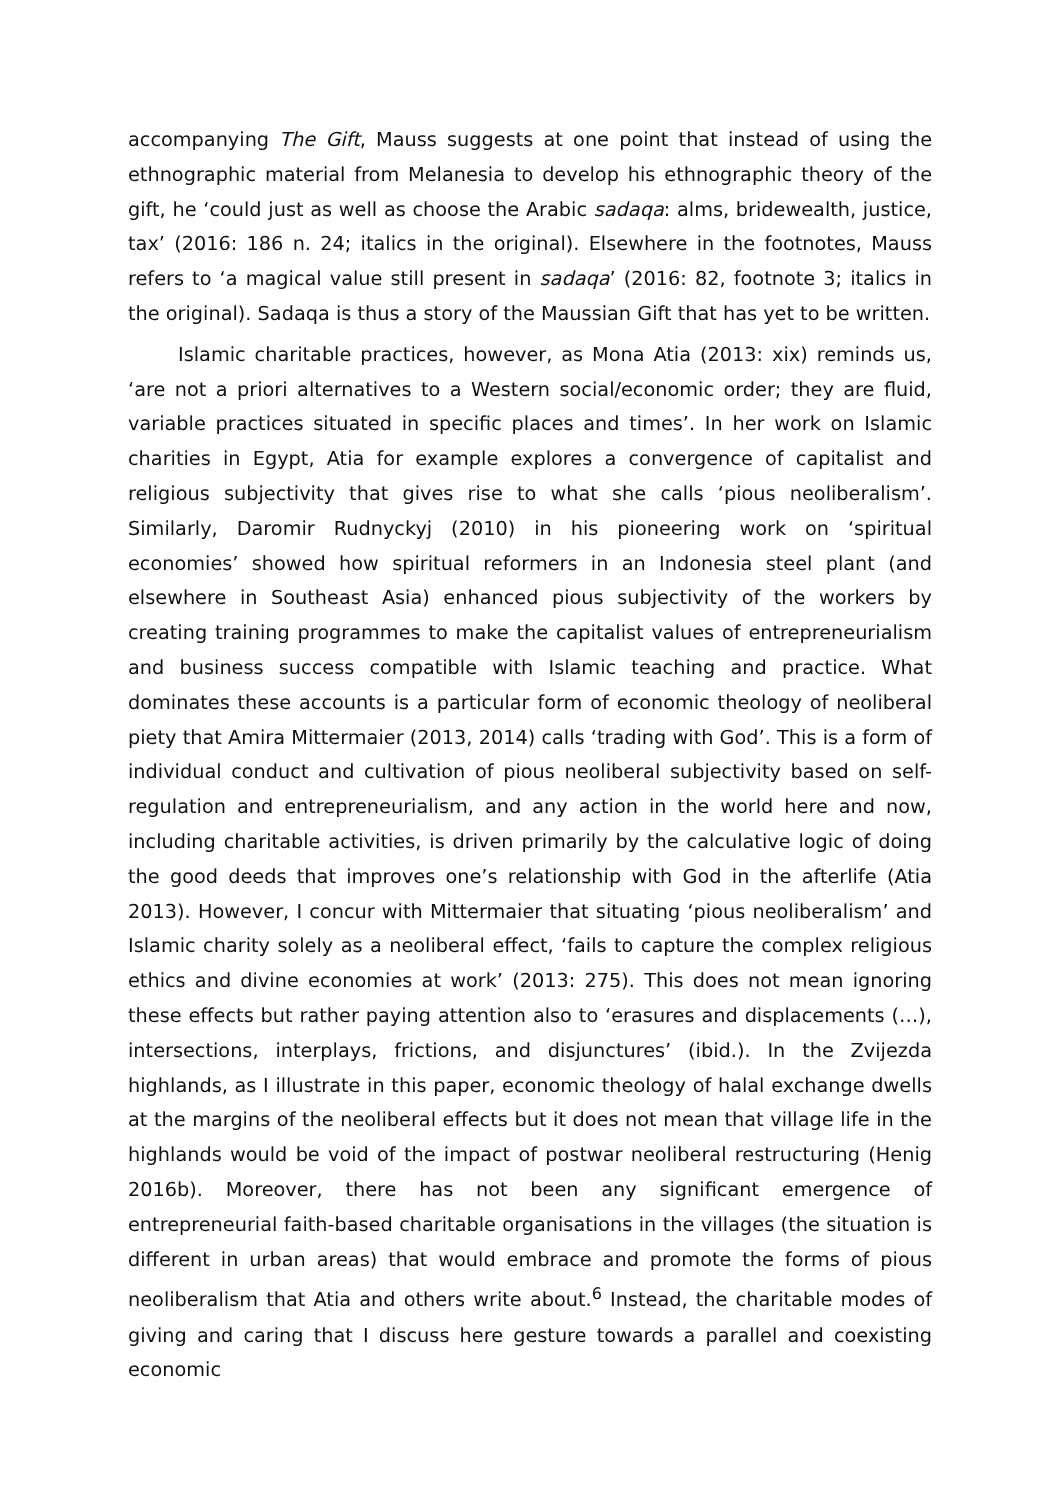accompanying The Gift, Mauss suggests at one point that instead of using the ethnographic material from Melanesia to develop his ethnographic theory of the gift, he ‘could just as well as choose the Arabic sadaqa: alms, bridewealth, justice, tax’ (2016: 186 n. 24; italics in the original). Elsewhere in the footnotes, Mauss refers to ‘a magical value still present in sadaqa’ (2016: 82, footnote 3; italics in the original). Sadaqa is thus a story of the Maussian Gift that has yet to be written.
Islamic charitable practices, however, as Mona Atia (2013: xix) reminds us, ‘are not a priori alternatives to a Western social/economic order; they are fluid, variable practices situated in specific places and times’. In her work on Islamic charities in Egypt, Atia for example explores a convergence of capitalist and religious subjectivity that gives rise to what she calls ‘pious neoliberalism’. Similarly, Daromir Rudnyckyj (2010) in his pioneering work on ‘spiritual economies’ showed how spiritual reformers in an Indonesia steel plant (and elsewhere in Southeast Asia) enhanced pious subjectivity of the workers by creating training programmes to make the capitalist values of entrepreneurialism and business success compatible with Islamic teaching and practice. What dominates these accounts is a particular form of economic theology of neoliberal piety that Amira Mittermaier (2013, 2014) calls ‘trading with God’. This is a form of individual conduct and cultivation of pious neoliberal subjectivity based on self-regulation and entrepreneurialism, and any action in the world here and now, including charitable activities, is driven primarily by the calculative logic of doing the good deeds that improves one’s relationship with God in the afterlife (Atia 2013). However, I concur with Mittermaier that situating ‘pious neoliberalism’ and Islamic charity solely as a neoliberal effect, ‘fails to capture the complex religious ethics and divine economies at work’ (2013: 275). This does not mean ignoring these effects but rather paying attention also to ‘erasures and displacements (…), intersections, interplays, frictions, and disjunctures’ (ibid.). In the Zvijezda highlands, as I illustrate in this paper, economic theology of halal exchange dwells at the margins of the neoliberal effects but it does not mean that village life in the highlands would be void of the impact of postwar neoliberal restructuring (Henig 2016b). Moreover, there has not been any significant emergence of entrepreneurial faith-based charitable organisations in the villages (the situation is different in urban areas) that would embrace and promote the forms of pious neoliberalism that Atia and others write about.<sup>6</sup> Instead, the charitable modes of giving and caring that I discuss here gesture towards a parallel and coexisting economic